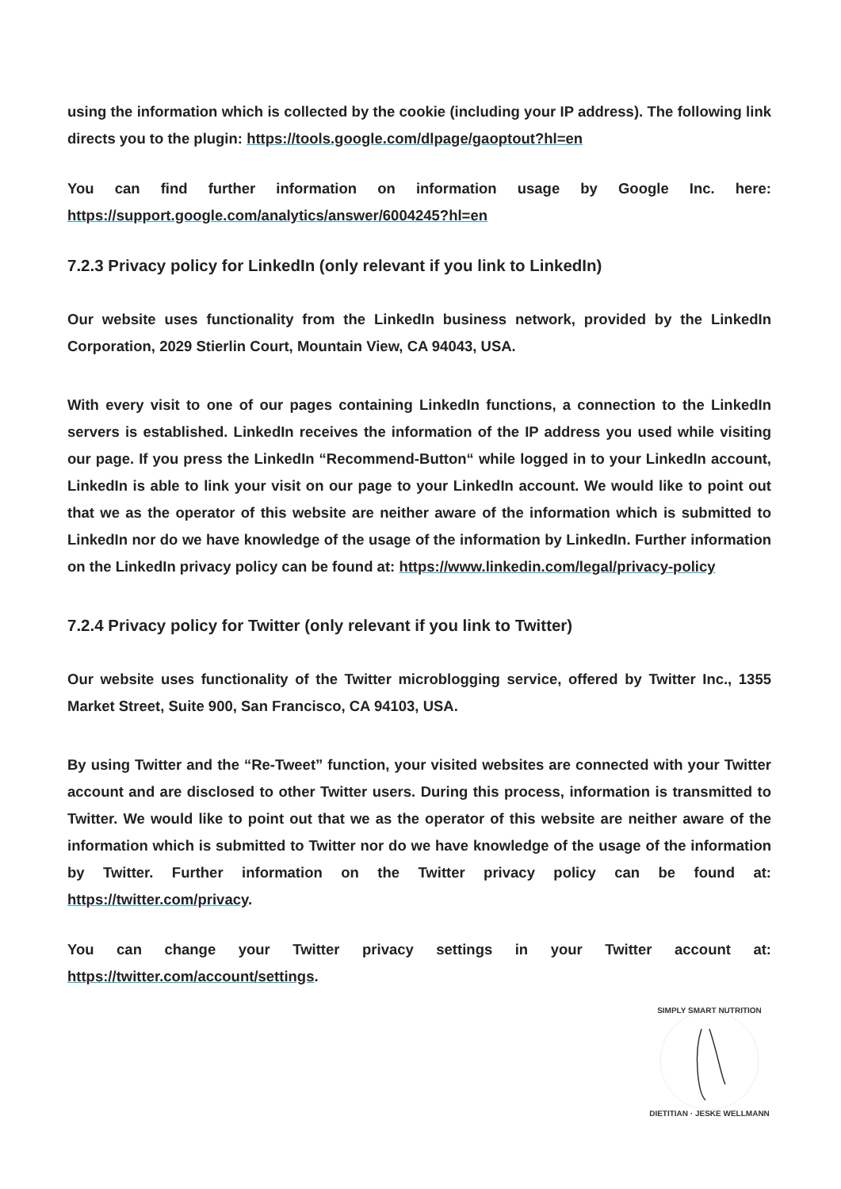using the information which is collected by the cookie (including your IP address). The following link directs you to the plugin: https://tools.google.com/dlpage/gaoptout?hl=en
You can find further information on information usage by Google Inc. here: https://support.google.com/analytics/answer/6004245?hl=en
7.2.3 Privacy policy for LinkedIn (only relevant if you link to LinkedIn)
Our website uses functionality from the LinkedIn business network, provided by the LinkedIn Corporation, 2029 Stierlin Court, Mountain View, CA 94043, USA.
With every visit to one of our pages containing LinkedIn functions, a connection to the LinkedIn servers is established. LinkedIn receives the information of the IP address you used while visiting our page. If you press the LinkedIn “Recommend-Button“ while logged in to your LinkedIn account, LinkedIn is able to link your visit on our page to your LinkedIn account. We would like to point out that we as the operator of this website are neither aware of the information which is submitted to LinkedIn nor do we have knowledge of the usage of the information by LinkedIn. Further information on the LinkedIn privacy policy can be found at: https://www.linkedin.com/legal/privacy-policy
7.2.4 Privacy policy for Twitter (only relevant if you link to Twitter)
Our website uses functionality of the Twitter microblogging service, offered by Twitter Inc., 1355 Market Street, Suite 900, San Francisco, CA 94103, USA.
By using Twitter and the “Re-Tweet” function, your visited websites are connected with your Twitter account and are disclosed to other Twitter users. During this process, information is transmitted to Twitter. We would like to point out that we as the operator of this website are neither aware of the information which is submitted to Twitter nor do we have knowledge of the usage of the information by Twitter. Further information on the Twitter privacy policy can be found at: https://twitter.com/privacy.
You can change your Twitter privacy settings in your Twitter account at: https://twitter.com/account/settings.
SIMPLY SMART NUTRITION
DIETITIAN · JESKE WELLMANN